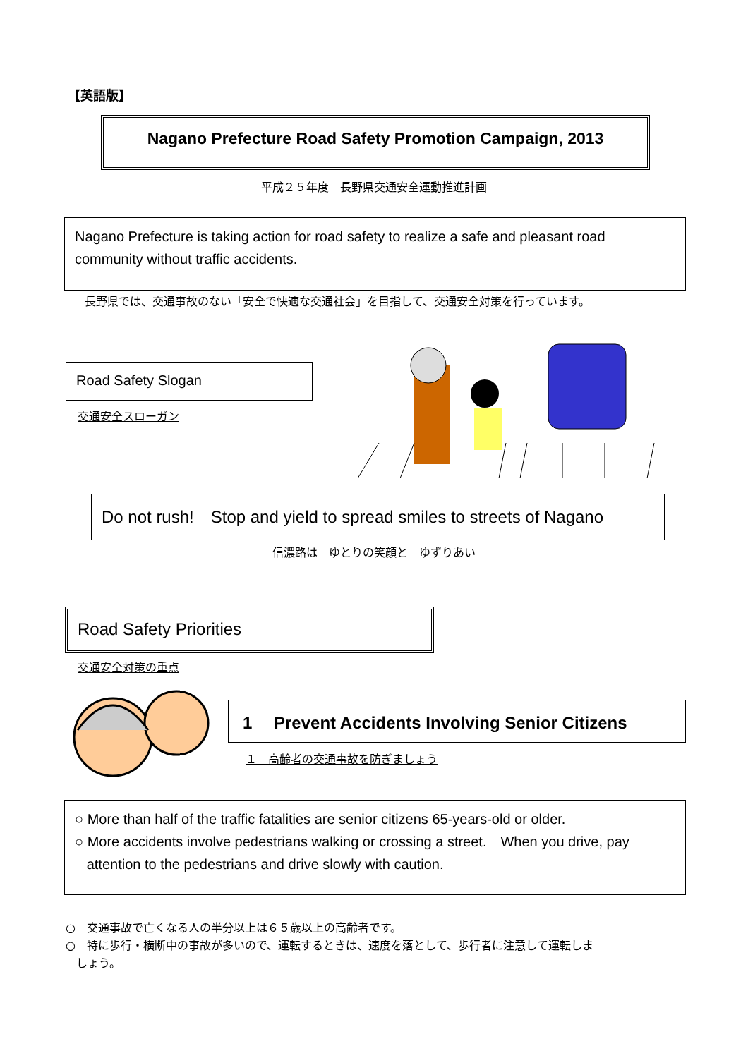【英語版】
Nagano Prefecture Road Safety Promotion Campaign, 2013
平成２５年度　長野県交通安全運動推進計画
Nagano Prefecture is taking action for road safety to realize a safe and pleasant road community without traffic accidents.
長野県では、交通事故のない「安全で快適な交通社会」を目指して、交通安全対策を行っています。
Road Safety Slogan
交通安全スローガン
Do not rush!　Stop and yield to spread smiles to streets of Nagano
信濃路は　ゆとりの笑顔と　ゆずりあい
Road Safety Priorities
交通安全対策の重点
1　 Prevent Accidents Involving Senior Citizens
１　高齢者の交通事故を防ぎましょう
○ More than half of the traffic fatalities are senior citizens 65-years-old or older.
○ More accidents involve pedestrians walking or crossing a street.　When you drive, pay
attention to the pedestrians and drive slowly with caution.
○　交通事故で亡くなる人の半分以上は６５歳以上の高齢者です。
○　特に歩行・横断中の事故が多いので、運転するときは、速度を落として、歩行者に注意して運転しま
しょう。